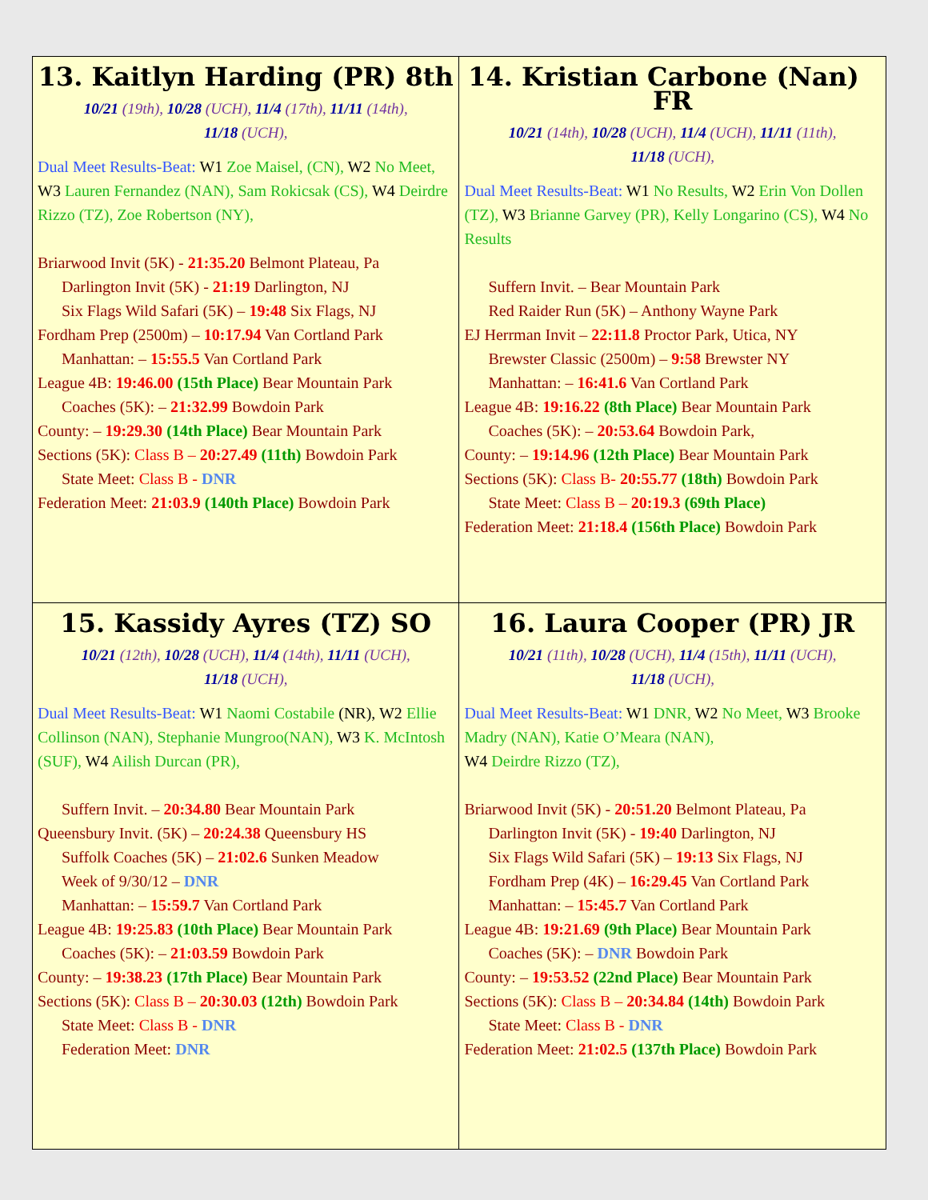| 13. Kaitlyn Harding (PR) 8th 10/21 (19th), 10/28 (UCH), 11/4 (17th), 11/11 (14th), 11/18 (UCH), Dual Meet Results-Beat: W1 Zoe Maisel, (CN), W2 No Meet, W3 Lauren Fernandez (NAN), Sam Rokicsak (CS), W4 Deirdre Rizzo (TZ), Zoe Robertson (NY), Briarwood Invit (5K) - 21:35.20 Belmont Plateau, Pa Darlington Invit (5K) - 21:19 Darlington, NJ Six Flags Wild Safari (5K) – 19:48 Six Flags, NJ Fordham Prep (2500m) – 10:17.94 Van Cortland Park Manhattan: – 15:55.5 Van Cortland Park League 4B: 19:46.00 (15th Place) Bear Mountain Park Coaches (5K): – 21:32.99 Bowdoin Park County: – 19:29.30 (14th Place) Bear Mountain Park Sections (5K): Class B – 20:27.49 (11th) Bowdoin Park State Meet: Class B - DNR Federation Meet: 21:03.9 (140th Place) Bowdoin Park | 14. Kristian Carbone (Nan) FR 10/21 (14th), 10/28 (UCH), 11/4 (UCH), 11/11 (11th), 11/18 (UCH), Dual Meet Results-Beat: W1 No Results, W2 Erin Von Dollen (TZ), W3 Brianne Garvey (PR), Kelly Longarino (CS), W4 No Results Suffern Invit. – Bear Mountain Park Red Raider Run (5K) – Anthony Wayne Park EJ Herrman Invit – 22:11.8 Proctor Park, Utica, NY Brewster Classic (2500m) – 9:58 Brewster NY Manhattan: – 16:41.6 Van Cortland Park League 4B: 19:16.22 (8th Place) Bear Mountain Park Coaches (5K): – 20:53.64 Bowdoin Park, County: – 19:14.96 (12th Place) Bear Mountain Park Sections (5K): Class B- 20:55.77 (18th) Bowdoin Park State Meet: Class B – 20:19.3 (69th Place) Federation Meet: 21:18.4 (156th Place) Bowdoin Park |
| 15. Kassidy Ayres (TZ) SO 10/21 (12th), 10/28 (UCH), 11/4 (14th), 11/11 (UCH), 11/18 (UCH), Dual Meet Results-Beat: W1 Naomi Costabile (NR), W2 Ellie Collinson (NAN), Stephanie Mungroo(NAN), W3 K. McIntosh (SUF), W4 Ailish Durcan (PR), Suffern Invit. – 20:34.80 Bear Mountain Park Queensbury Invit. (5K) – 20:24.38 Queensbury HS Suffolk Coaches (5K) – 21:02.6 Sunken Meadow Week of 9/30/12 – DNR Manhattan: – 15:59.7 Van Cortland Park League 4B: 19:25.83 (10th Place) Bear Mountain Park Coaches (5K): – 21:03.59 Bowdoin Park County: – 19:38.23 (17th Place) Bear Mountain Park Sections (5K): Class B – 20:30.03 (12th) Bowdoin Park State Meet: Class B - DNR Federation Meet: DNR | 16. Laura Cooper (PR) JR 10/21 (11th), 10/28 (UCH), 11/4 (15th), 11/11 (UCH), 11/18 (UCH), Dual Meet Results-Beat: W1 DNR, W2 No Meet, W3 Brooke Madry (NAN), Katie O’Meara (NAN), W4 Deirdre Rizzo (TZ), Briarwood Invit (5K) - 20:51.20 Belmont Plateau, Pa Darlington Invit (5K) - 19:40 Darlington, NJ Six Flags Wild Safari (5K) – 19:13 Six Flags, NJ Fordham Prep (4K) – 16:29.45 Van Cortland Park Manhattan: – 15:45.7 Van Cortland Park League 4B: 19:21.69 (9th Place) Bear Mountain Park Coaches (5K): – DNR Bowdoin Park County: – 19:53.52 (22nd Place) Bear Mountain Park Sections (5K): Class B – 20:34.84 (14th) Bowdoin Park State Meet: Class B - DNR Federation Meet: 21:02.5 (137th Place) Bowdoin Park |